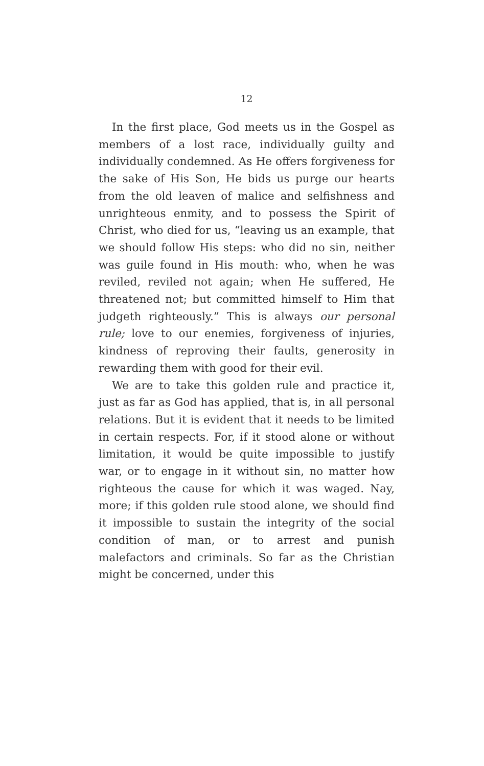12
In the first place, God meets us in the Gospel as members of a lost race, individually guilty and individually condemned. As He offers forgiveness for the sake of His Son, He bids us purge our hearts from the old leaven of malice and selfishness and unrighteous enmity, and to possess the Spirit of Christ, who died for us, “leaving us an example, that we should follow His steps: who did no sin, neither was guile found in His mouth: who, when he was reviled, reviled not again; when He suffered, He threatened not; but committed himself to Him that judgeth righteously.” This is always our personal rule; love to our enemies, forgiveness of injuries, kindness of reproving their faults, generosity in rewarding them with good for their evil.
We are to take this golden rule and practice it, just as far as God has applied, that is, in all personal relations. But it is evident that it needs to be limited in certain respects. For, if it stood alone or without limitation, it would be quite impossible to justify war, or to engage in it without sin, no matter how righteous the cause for which it was waged. Nay, more; if this golden rule stood alone, we should find it impossible to sustain the integrity of the social condition of man, or to arrest and punish malefactors and criminals. So far as the Christian might be concerned, under this